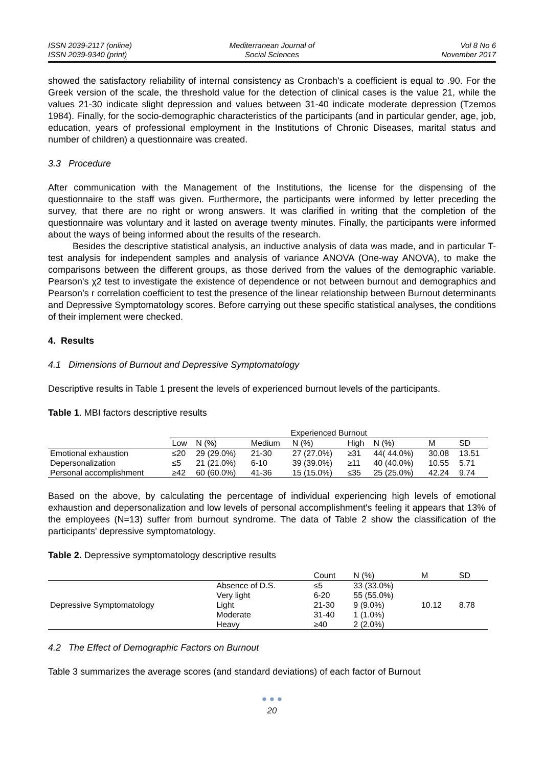ISSN 2039-2117 (online)
ISSN 2039-9340 (print)
Mediterranean Journal of
Social Sciences
Vol 8 No 6
November 2017
showed the satisfactory reliability of internal consistency as Cronbach's a coefficient is equal to .90. For the Greek version of the scale, the threshold value for the detection of clinical cases is the value 21, while the values 21-30 indicate slight depression and values between 31-40 indicate moderate depression (Tzemos 1984). Finally, for the socio-demographic characteristics of the participants (and in particular gender, age, job, education, years of professional employment in the Institutions of Chronic Diseases, marital status and number of children) a questionnaire was created.
3.3 Procedure
After communication with the Management of the Institutions, the license for the dispensing of the questionnaire to the staff was given. Furthermore, the participants were informed by letter preceding the survey, that there are no right or wrong answers. It was clarified in writing that the completion of the questionnaire was voluntary and it lasted on average twenty minutes. Finally, the participants were informed about the ways of being informed about the results of the research.
Besides the descriptive statistical analysis, an inductive analysis of data was made, and in particular T-test analysis for independent samples and analysis of variance ANOVA (One-way ANOVA), to make the comparisons between the different groups, as those derived from the values of the demographic variable. Pearson's χ2 test to investigate the existence of dependence or not between burnout and demographics and Pearson’s r correlation coefficient to test the presence of the linear relationship between Burnout determinants and Depressive Symptomatology scores. Before carrying out these specific statistical analyses, the conditions of their implement were checked.
4. Results
4.1 Dimensions of Burnout and Depressive Symptomatology
Descriptive results in Table 1 present the levels of experienced burnout levels of the participants.
Table 1. MBI factors descriptive results
| | Experienced Burnout | | | | | | | |
| --- | --- | --- | --- | --- | --- | --- | --- | --- |
| | Low | N (%) | Medium | N (%) | High | N (%) | M | SD |
| Emotional exhaustion | ≤20 | 29 (29.0%) | 21-30 | 27 (27.0%) | ≥31 | 44( 44.0%) | 30.08 | 13.51 |
| Depersonalization | ≤5 | 21 (21.0%) | 6-10 | 39 (39.0%) | ≥11 | 40 (40.0%) | 10.55 | 5.71 |
| Personal accomplishment | ≥42 | 60 (60.0%) | 41-36 | 15 (15.0%) | ≤35 | 25 (25.0%) | 42.24 | 9.74 |
Based on the above, by calculating the percentage of individual experiencing high levels of emotional exhaustion and depersonalization and low levels of personal accomplishment's feeling it appears that 13% of the employees (N=13) suffer from burnout syndrome. The data of Table 2 show the classification of the participants' depressive symptomatology.
Table 2. Depressive symptomatology descriptive results
| | | Count | N (%) | M | SD |
| Depressive Symptomatology | Absence of D.S. | ≤5 | 33 (33.0%) | 10.12 | 8.78 |
| | Very light | 6-20 | 55 (55.0%) | | |
| | Light | 21-30 | 9 (9.0%) | | |
| | Moderate | 31-40 | 1 (1.0%) | | |
| | Heavy | ≥40 | 2 (2.0%) | | |
4.2 The Effect of Demographic Factors on Burnout
Table 3 summarizes the average scores (and standard deviations) of each factor of Burnout
● ● ●
20